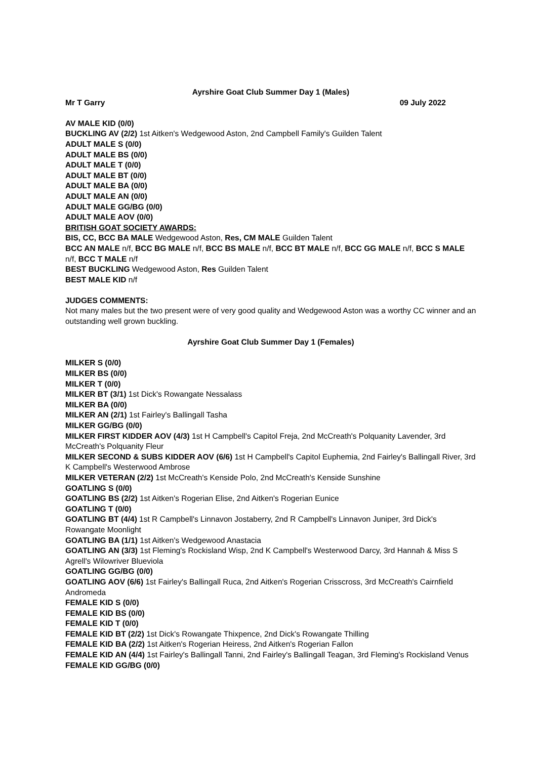Ayrshire Goat Club Summer Day 1 (Males)
Mr T Garry 09 July 2022
AV MALE KID (0/0)
BUCKLING AV (2/2) 1st Aitken's Wedgewood Aston, 2nd Campbell Family's Guilden Talent
ADULT MALE S (0/0)
ADULT MALE BS (0/0)
ADULT MALE T (0/0)
ADULT MALE BT (0/0)
ADULT MALE BA (0/0)
ADULT MALE AN (0/0)
ADULT MALE GG/BG (0/0)
ADULT MALE AOV (0/0)
BRITISH GOAT SOCIETY AWARDS:
BIS, CC, BCC BA MALE Wedgewood Aston, Res, CM MALE Guilden Talent
BCC AN MALE n/f, BCC BG MALE n/f, BCC BS MALE n/f, BCC BT MALE n/f, BCC GG MALE n/f, BCC S MALE n/f, BCC T MALE n/f
BEST BUCKLING Wedgewood Aston, Res Guilden Talent
BEST MALE KID n/f
JUDGES COMMENTS:
Not many males but the two present were of very good quality and Wedgewood Aston was a worthy CC winner and an outstanding well grown buckling.
Ayrshire Goat Club Summer Day 1 (Females)
MILKER S (0/0)
MILKER BS (0/0)
MILKER T (0/0)
MILKER BT (3/1) 1st Dick's Rowangate Nessalass
MILKER BA (0/0)
MILKER AN (2/1) 1st Fairley's Ballingall Tasha
MILKER GG/BG (0/0)
MILKER FIRST KIDDER AOV (4/3) 1st H Campbell's Capitol Freja, 2nd McCreath's Polquanity Lavender, 3rd McCreath's Polquanity Fleur
MILKER SECOND & SUBS KIDDER AOV (6/6) 1st H Campbell's Capitol Euphemia, 2nd Fairley's Ballingall River, 3rd K Campbell's Westerwood Ambrose
MILKER VETERAN (2/2) 1st McCreath's Kenside Polo, 2nd McCreath's Kenside Sunshine
GOATLING S (0/0)
GOATLING BS (2/2) 1st Aitken's Rogerian Elise, 2nd Aitken's Rogerian Eunice
GOATLING T (0/0)
GOATLING BT (4/4) 1st R Campbell's Linnavon Jostaberry, 2nd R Campbell's Linnavon Juniper, 3rd Dick's Rowangate Moonlight
GOATLING BA (1/1) 1st Aitken's Wedgewood Anastacia
GOATLING AN (3/3) 1st Fleming's Rockisland Wisp, 2nd K Campbell's Westerwood Darcy, 3rd Hannah & Miss S Agrell's Wilowriver Blueviola
GOATLING GG/BG (0/0)
GOATLING AOV (6/6) 1st Fairley's Ballingall Ruca, 2nd Aitken's Rogerian Crisscross, 3rd McCreath's Cairnfield Andromeda
FEMALE KID S (0/0)
FEMALE KID BS (0/0)
FEMALE KID T (0/0)
FEMALE KID BT (2/2) 1st Dick's Rowangate Thixpence, 2nd Dick's Rowangate Thilling
FEMALE KID BA (2/2) 1st Aitken's Rogerian Heiress, 2nd Aitken's Rogerian Fallon
FEMALE KID AN (4/4) 1st Fairley's Ballingall Tanni, 2nd Fairley's Ballingall Teagan, 3rd Fleming's Rockisland Venus
FEMALE KID GG/BG (0/0)